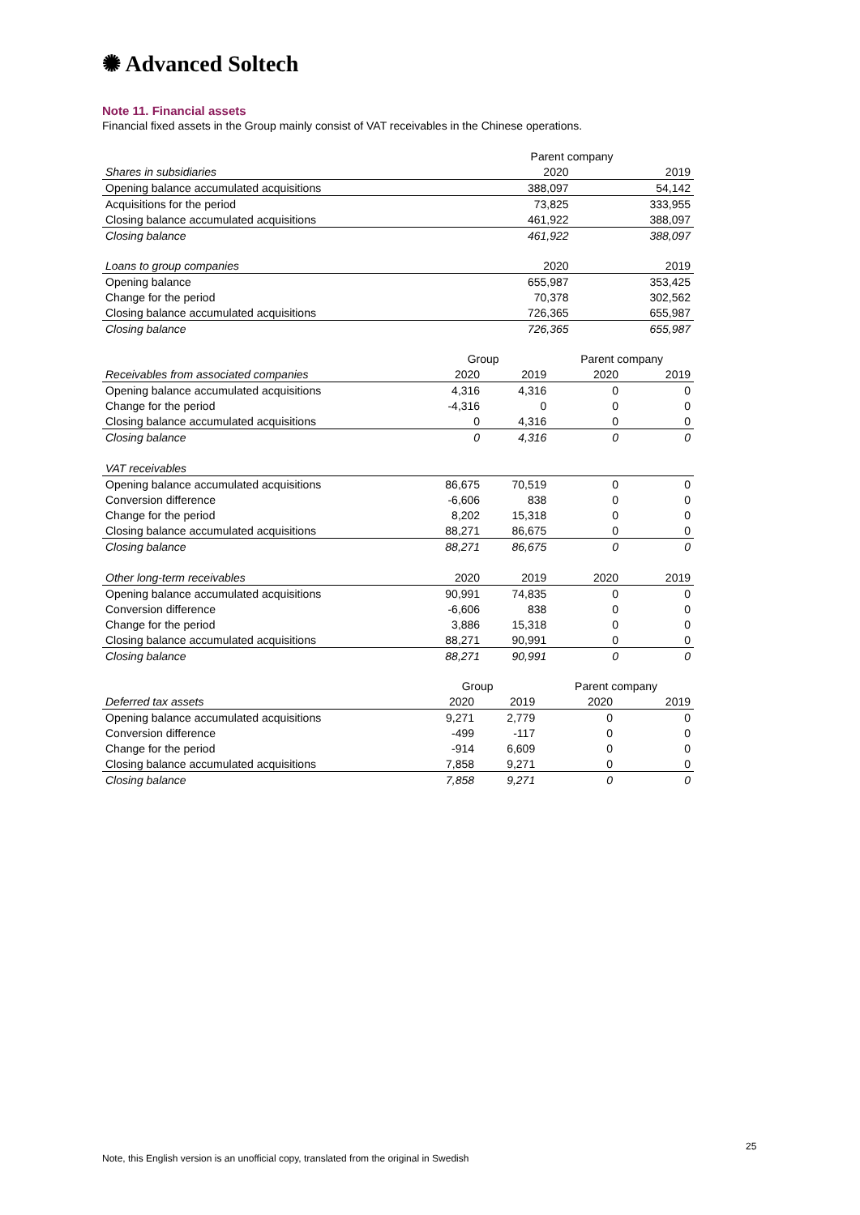✺ Advanced Soltech
Note 11. Financial assets
Financial fixed assets in the Group mainly consist of VAT receivables in the Chinese operations.
| | | | Parent company | |
| Shares in subsidiaries | | | 2020 | 2019 |
| Opening balance accumulated acquisitions | | | 388,097 | 54,142 |
| Acquisitions for the period | | | 73,825 | 333,955 |
| Closing balance accumulated acquisitions | | | 461,922 | 388,097 |
| Closing balance | | | 461,922 | 388,097 |
| Loans to group companies | | | 2020 | 2019 |
| Opening balance | | | 655,987 | 353,425 |
| Change for the period | | | 70,378 | 302,562 |
| Closing balance accumulated acquisitions | | | 726,365 | 655,987 |
| Closing balance | | | 726,365 | 655,987 |
| | Group | | Parent company | |
| Receivables from associated companies | 2020 | 2019 | 2020 | 2019 |
| Opening balance accumulated acquisitions | 4,316 | 4,316 | 0 | 0 |
| Change for the period | -4,316 | 0 | 0 | 0 |
| Closing balance accumulated acquisitions | 0 | 4,316 | 0 | 0 |
| Closing balance | 0 | 4,316 | 0 | 0 |
| VAT receivables | | | | |
| Opening balance accumulated acquisitions | 86,675 | 70,519 | 0 | 0 |
| Conversion difference | -6,606 | 838 | 0 | 0 |
| Change for the period | 8,202 | 15,318 | 0 | 0 |
| Closing balance accumulated acquisitions | 88,271 | 86,675 | 0 | 0 |
| Closing balance | 88,271 | 86,675 | 0 | 0 |
| Other long-term receivables | 2020 | 2019 | 2020 | 2019 |
| Opening balance accumulated acquisitions | 90,991 | 74,835 | 0 | 0 |
| Conversion difference | -6,606 | 838 | 0 | 0 |
| Change for the period | 3,886 | 15,318 | 0 | 0 |
| Closing balance accumulated acquisitions | 88,271 | 90,991 | 0 | 0 |
| Closing balance | 88,271 | 90,991 | 0 | 0 |
| | Group | | Parent company | |
| Deferred tax assets | 2020 | 2019 | 2020 | 2019 |
| Opening balance accumulated acquisitions | 9,271 | 2,779 | 0 | 0 |
| Conversion difference | -499 | -117 | 0 | 0 |
| Change for the period | -914 | 6,609 | 0 | 0 |
| Closing balance accumulated acquisitions | 7,858 | 9,271 | 0 | 0 |
| Closing balance | 7,858 | 9,271 | 0 | 0 |
25
Note, this English version is an unofficial copy, translated from the original in Swedish